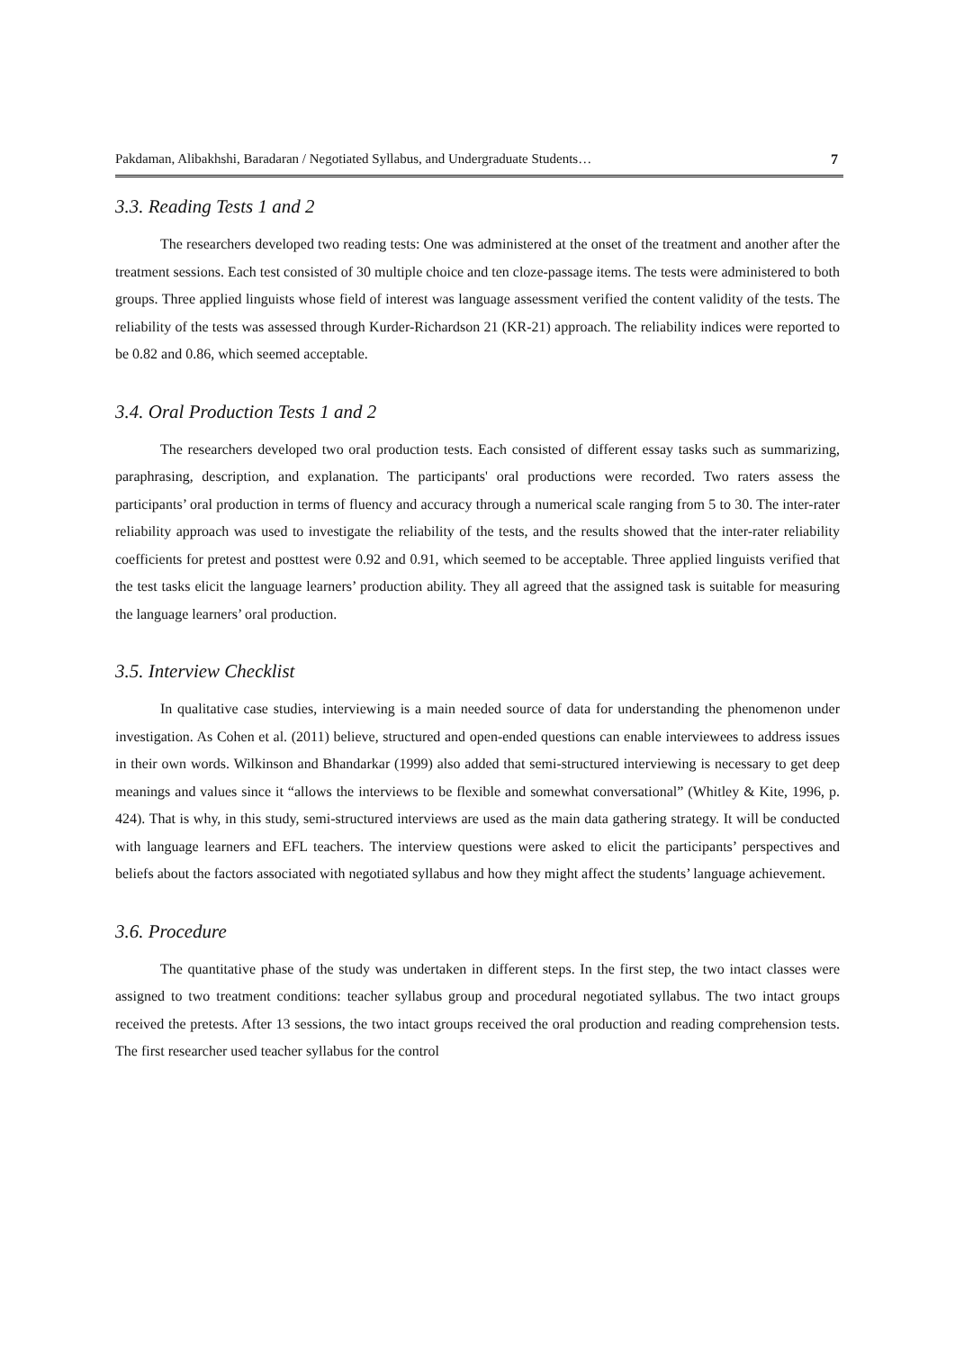Pakdaman, Alibakhshi, Baradaran / Negotiated Syllabus, and Undergraduate Students… 7
3.3. Reading Tests 1 and 2
The researchers developed two reading tests: One was administered at the onset of the treatment and another after the treatment sessions. Each test consisted of 30 multiple choice and ten cloze-passage items. The tests were administered to both groups. Three applied linguists whose field of interest was language assessment verified the content validity of the tests. The reliability of the tests was assessed through Kurder-Richardson 21 (KR-21) approach. The reliability indices were reported to be 0.82 and 0.86, which seemed acceptable.
3.4. Oral Production Tests 1 and 2
The researchers developed two oral production tests. Each consisted of different essay tasks such as summarizing, paraphrasing, description, and explanation. The participants' oral productions were recorded. Two raters assess the participants’ oral production in terms of fluency and accuracy through a numerical scale ranging from 5 to 30. The inter-rater reliability approach was used to investigate the reliability of the tests, and the results showed that the inter-rater reliability coefficients for pretest and posttest were 0.92 and 0.91, which seemed to be acceptable. Three applied linguists verified that the test tasks elicit the language learners’ production ability. They all agreed that the assigned task is suitable for measuring the language learners’ oral production.
3.5. Interview Checklist
In qualitative case studies, interviewing is a main needed source of data for understanding the phenomenon under investigation. As Cohen et al. (2011) believe, structured and open-ended questions can enable interviewees to address issues in their own words. Wilkinson and Bhandarkar (1999) also added that semi-structured interviewing is necessary to get deep meanings and values since it “allows the interviews to be flexible and somewhat conversational” (Whitley & Kite, 1996, p. 424). That is why, in this study, semi-structured interviews are used as the main data gathering strategy. It will be conducted with language learners and EFL teachers. The interview questions were asked to elicit the participants’ perspectives and beliefs about the factors associated with negotiated syllabus and how they might affect the students’ language achievement.
3.6. Procedure
The quantitative phase of the study was undertaken in different steps. In the first step, the two intact classes were assigned to two treatment conditions: teacher syllabus group and procedural negotiated syllabus. The two intact groups received the pretests. After 13 sessions, the two intact groups received the oral production and reading comprehension tests. The first researcher used teacher syllabus for the control